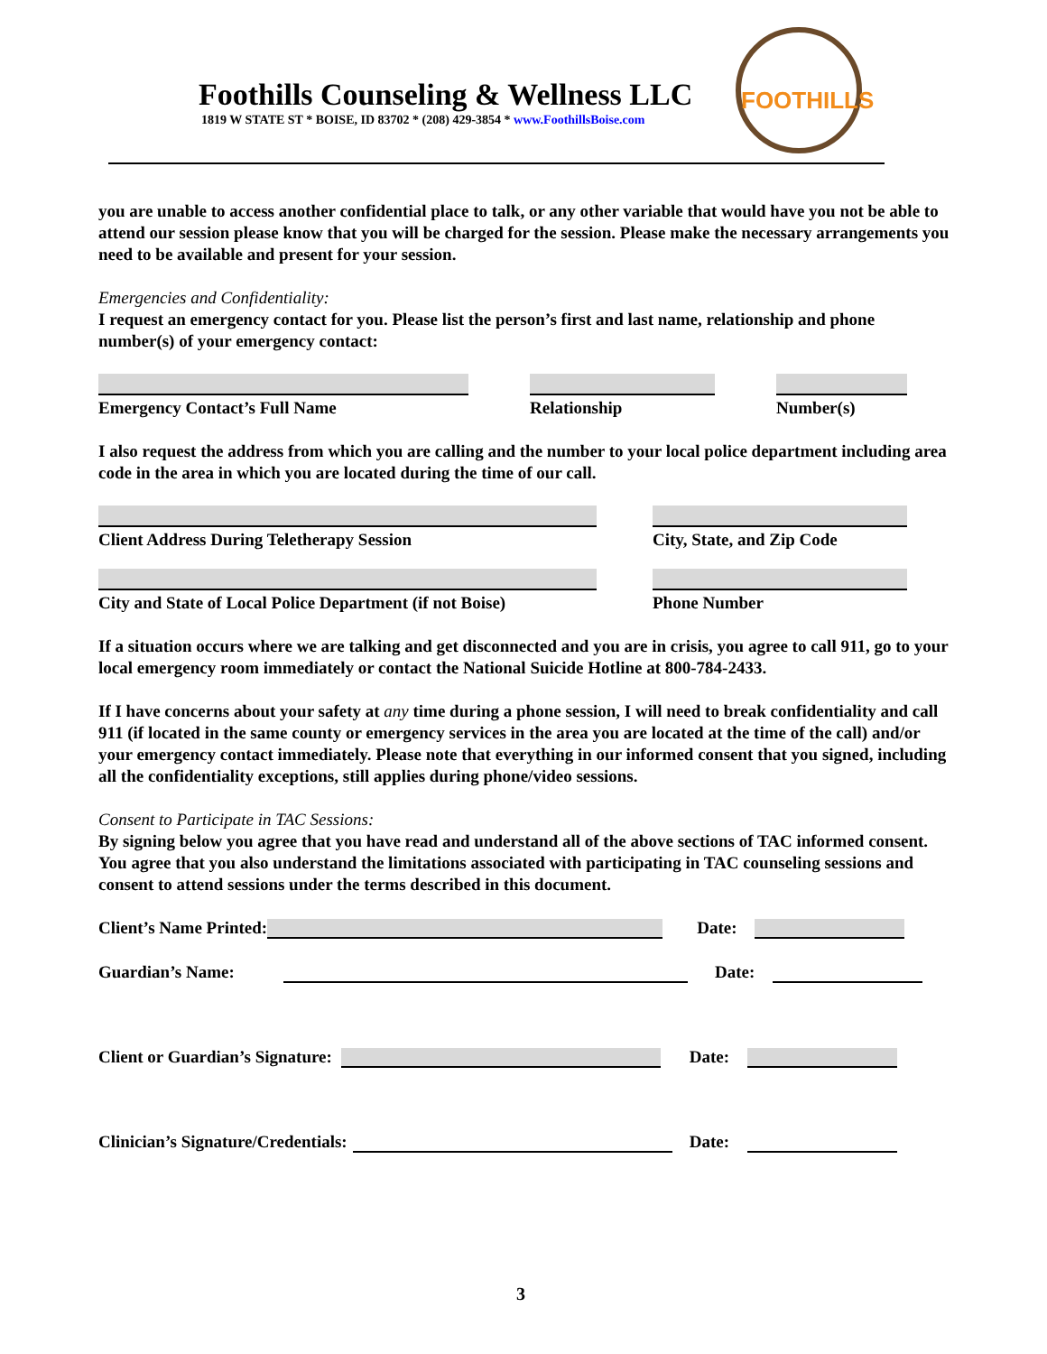Foothills Counseling & Wellness LLC
1819 W STATE ST * BOISE, ID 83702 * (208) 429-3854 * www.FoothillsBoise.com
FOOTHILLS
you are unable to access another confidential place to talk, or any other variable that would have you not be able to attend our session please know that you will be charged for the session. Please make the necessary arrangements you need to be available and present for your session.
Emergencies and Confidentiality:
I request an emergency contact for you. Please list the person’s first and last name, relationship and phone number(s) of your emergency contact:
Emergency Contact’s Full Name Relationship Number(s)
I also request the address from which you are calling and the number to your local police department including area code in the area in which you are located during the time of our call.
Client Address During Teletherapy Session City, State, and Zip Code
City and State of Local Police Department (if not Boise)
Phone Number
If a situation occurs where we are talking and get disconnected and you are in crisis, you agree to call 911, go to your local emergency room immediately or contact the National Suicide Hotline at 800-784-2433.
If I have concerns about your safety at any time during a phone session, I will need to break confidentiality and call 911 (if located in the same county or emergency services in the area you are located at the time of the call) and/or your emergency contact immediately. Please note that everything in our informed consent that you signed, including all the confidentiality exceptions, still applies during phone/video sessions.
Consent to Participate in TAC Sessions:
By signing below you agree that you have read and understand all of the above sections of TAC informed consent. You agree that you also understand the limitations associated with participating in TAC counseling sessions and consent to attend sessions under the terms described in this document.
Client’s Name Printed:
Date:
Guardian’s Name:
Date:
Client or Guardian’s Signature:
Date:
Clinician’s Signature/Credentials:
Date:
3